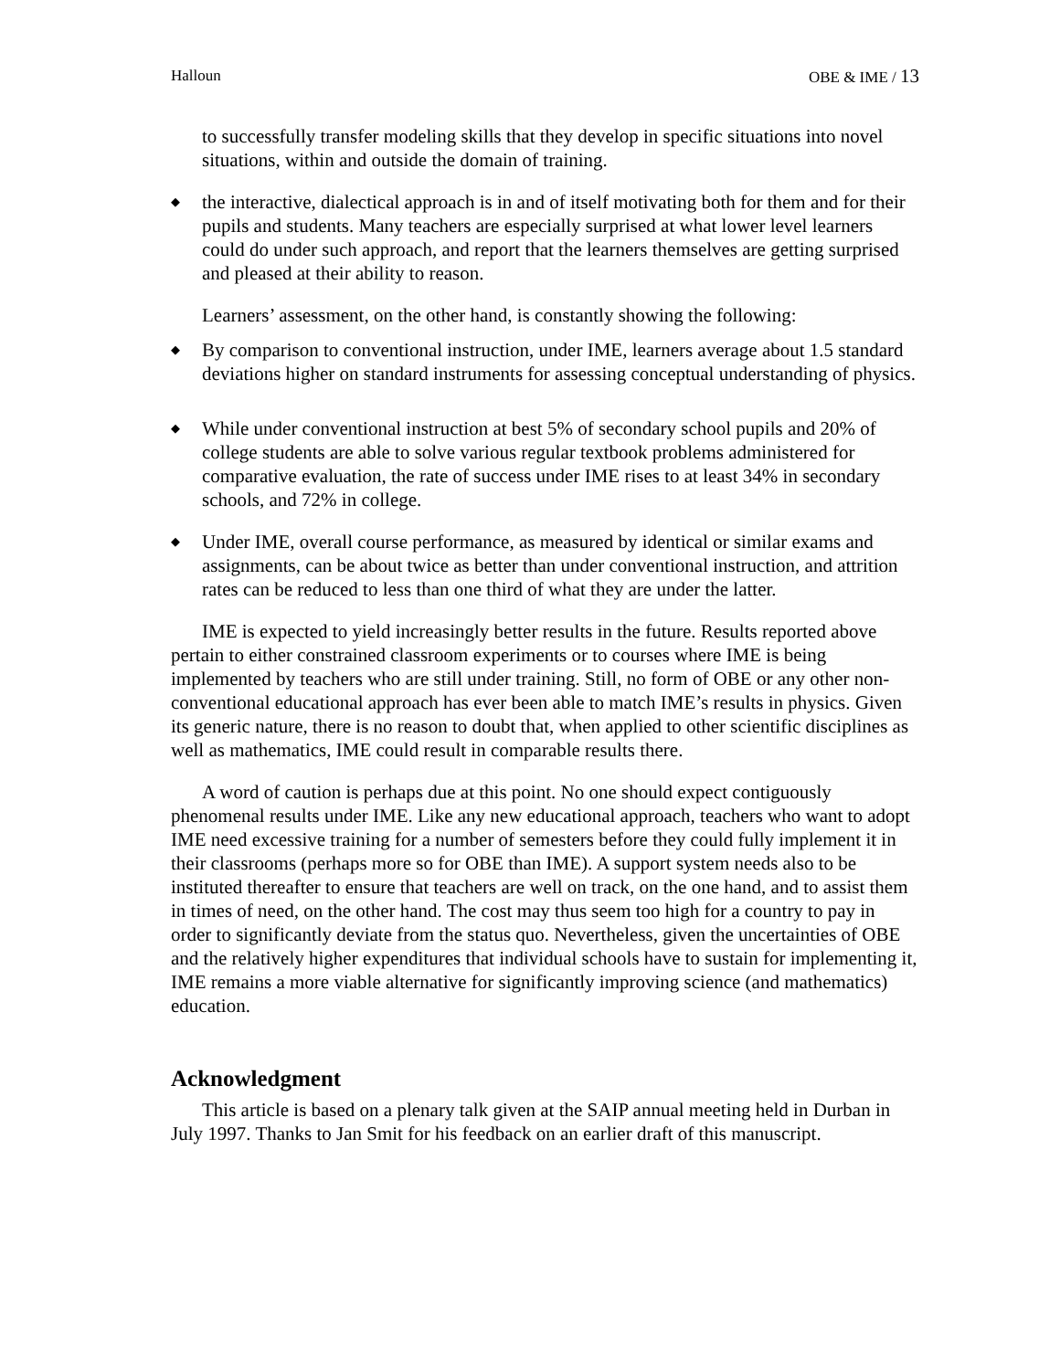Halloun OBE & IME / 13
to successfully transfer modeling skills that they develop in specific situations into novel situations, within and outside the domain of training.
◆ the interactive, dialectical approach is in and of itself motivating both for them and for their pupils and students. Many teachers are especially surprised at what lower level learners could do under such approach, and report that the learners themselves are getting surprised and pleased at their ability to reason.
Learners’ assessment, on the other hand, is constantly showing the following:
◆ By comparison to conventional instruction, under IME, learners average about 1.5 standard deviations higher on standard instruments for assessing conceptual understanding of physics.
◆ While under conventional instruction at best 5% of secondary school pupils and 20% of college students are able to solve various regular textbook problems administered for comparative evaluation, the rate of success under IME rises to at least 34% in secondary schools, and 72% in college.
◆ Under IME, overall course performance, as measured by identical or similar exams and assignments, can be about twice as better than under conventional instruction, and attrition rates can be reduced to less than one third of what they are under the latter.
IME is expected to yield increasingly better results in the future. Results reported above pertain to either constrained classroom experiments or to courses where IME is being implemented by teachers who are still under training. Still, no form of OBE or any other non-conventional educational approach has ever been able to match IME’s results in physics. Given its generic nature, there is no reason to doubt that, when applied to other scientific disciplines as well as mathematics, IME could result in comparable results there.
A word of caution is perhaps due at this point. No one should expect contiguously phenomenal results under IME. Like any new educational approach, teachers who want to adopt IME need excessive training for a number of semesters before they could fully implement it in their classrooms (perhaps more so for OBE than IME). A support system needs also to be instituted thereafter to ensure that teachers are well on track, on the one hand, and to assist them in times of need, on the other hand. The cost may thus seem too high for a country to pay in order to significantly deviate from the status quo. Nevertheless, given the uncertainties of OBE and the relatively higher expenditures that individual schools have to sustain for implementing it, IME remains a more viable alternative for significantly improving science (and mathematics) education.
Acknowledgment
This article is based on a plenary talk given at the SAIP annual meeting held in Durban in July 1997. Thanks to Jan Smit for his feedback on an earlier draft of this manuscript.